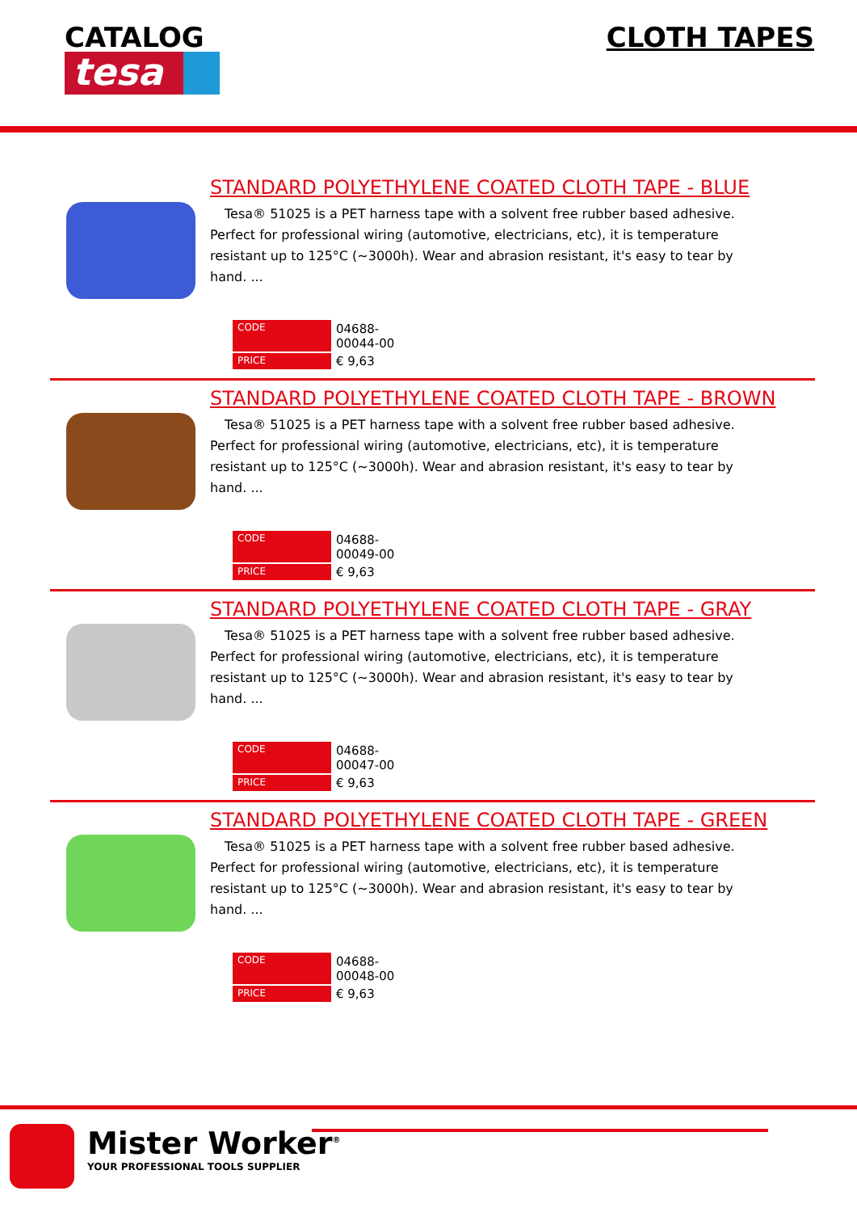CATALOG
tesa
CLOTH TAPES
STANDARD POLYETHYLENE COATED CLOTH TAPE - BLUE
Tesa® 51025 is a PET harness tape with a solvent free rubber based adhesive. Perfect for professional wiring (automotive, electricians, etc), it is temperature resistant up to 125°C (~3000h). Wear and abrasion resistant, it's easy to tear by hand. ...
| CODE | 04688-00044-00 |
| PRICE | € 9,63 |
STANDARD POLYETHYLENE COATED CLOTH TAPE - BROWN
Tesa® 51025 is a PET harness tape with a solvent free rubber based adhesive. Perfect for professional wiring (automotive, electricians, etc), it is temperature resistant up to 125°C (~3000h). Wear and abrasion resistant, it's easy to tear by hand. ...
| CODE | 04688-00049-00 |
| PRICE | € 9,63 |
STANDARD POLYETHYLENE COATED CLOTH TAPE - GRAY
Tesa® 51025 is a PET harness tape with a solvent free rubber based adhesive. Perfect for professional wiring (automotive, electricians, etc), it is temperature resistant up to 125°C (~3000h). Wear and abrasion resistant, it's easy to tear by hand. ...
| CODE | 04688-00047-00 |
| PRICE | € 9,63 |
STANDARD POLYETHYLENE COATED CLOTH TAPE - GREEN
Tesa® 51025 is a PET harness tape with a solvent free rubber based adhesive. Perfect for professional wiring (automotive, electricians, etc), it is temperature resistant up to 125°C (~3000h). Wear and abrasion resistant, it's easy to tear by hand. ...
| CODE | 04688-00048-00 |
| PRICE | € 9,63 |
Mister Worker<sup>®</sup>
YOUR PROFESSIONAL TOOLS SUPPLIER